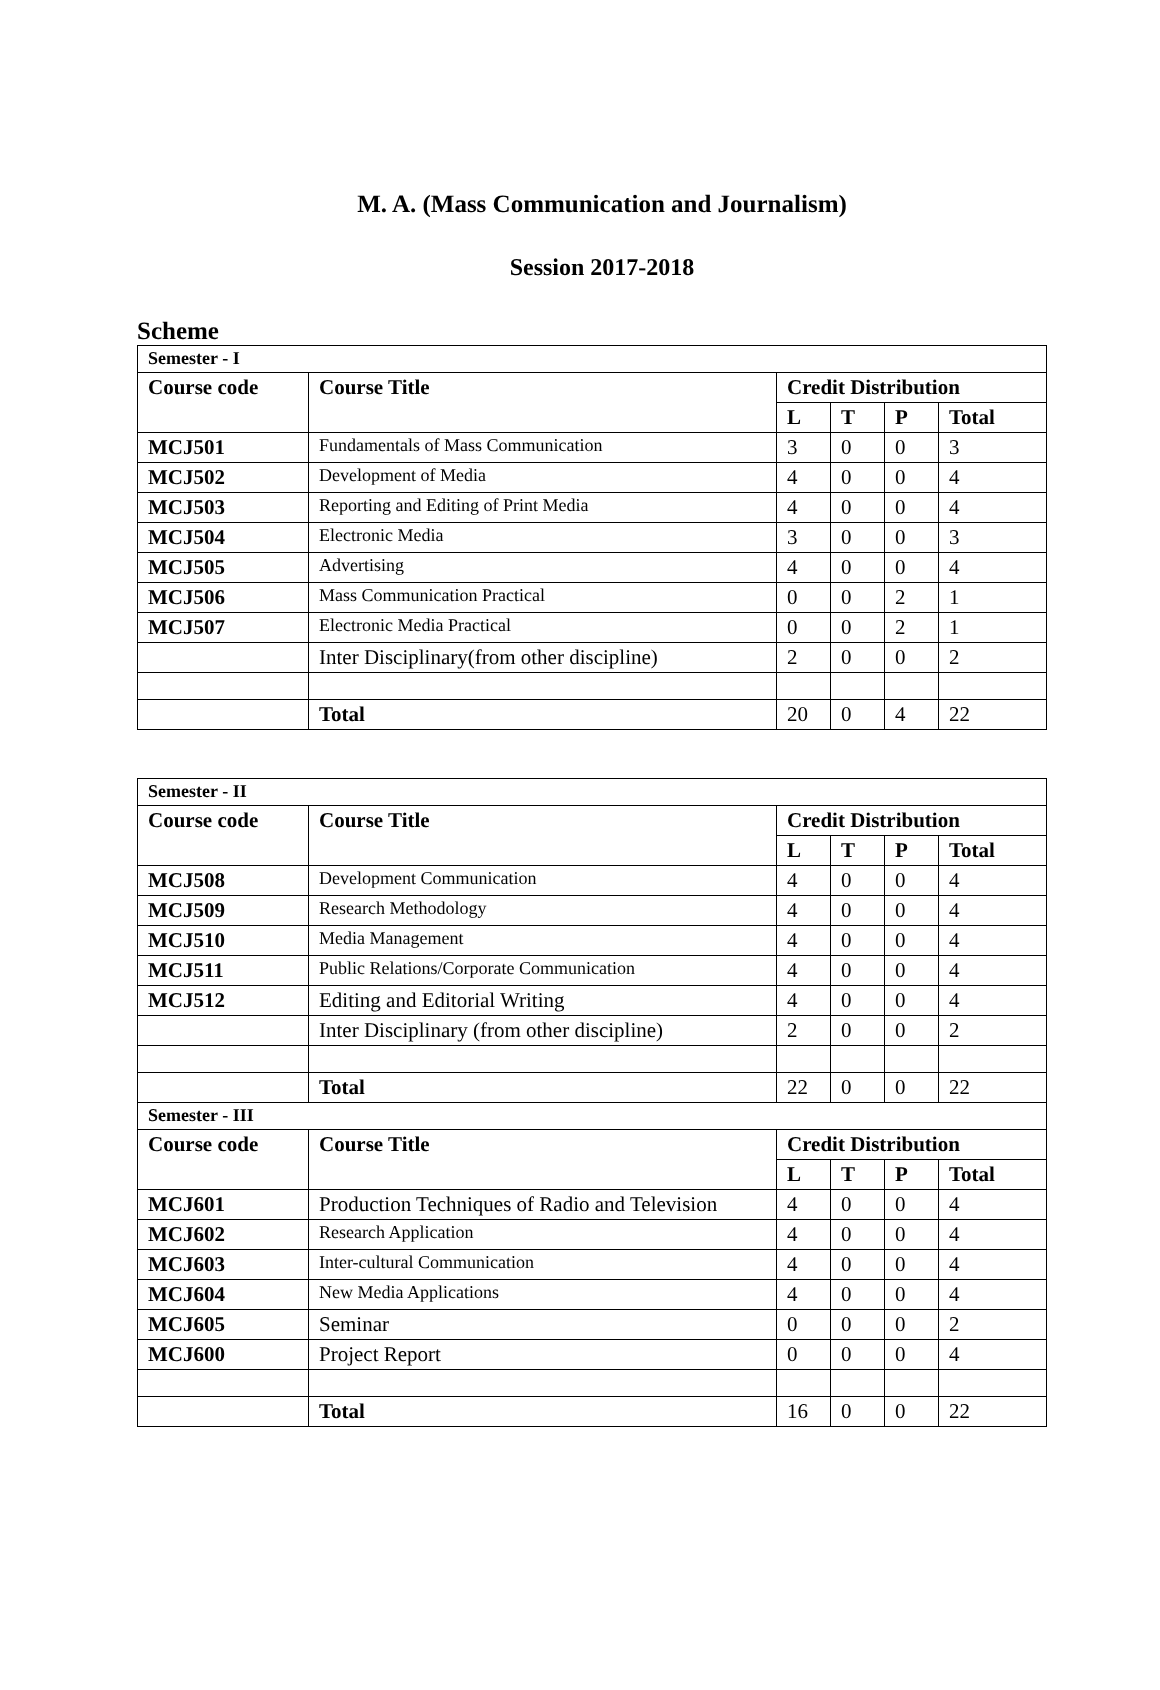M. A. (Mass Communication and Journalism)
Session 2017-2018
Scheme
| Semester - I | | | | | |
| --- | --- | --- | --- | --- | --- |
| Course code | Course Title | Credit Distribution | | | |
| | | L | T | P | Total |
| MCJ501 | Fundamentals of Mass Communication | 3 | 0 | 0 | 3 |
| MCJ502 | Development of Media | 4 | 0 | 0 | 4 |
| MCJ503 | Reporting and Editing of Print Media | 4 | 0 | 0 | 4 |
| MCJ504 | Electronic Media | 3 | 0 | 0 | 3 |
| MCJ505 | Advertising | 4 | 0 | 0 | 4 |
| MCJ506 | Mass Communication Practical | 0 | 0 | 2 | 1 |
| MCJ507 | Electronic Media Practical | 0 | 0 | 2 | 1 |
| | Inter Disciplinary(from other discipline) | 2 | 0 | 0 | 2 |
| | Total | 20 | 0 | 4 | 22 |
| Semester - II | | | | | |
| --- | --- | --- | --- | --- | --- |
| Course code | Course Title | Credit Distribution | | | |
| | | L | T | P | Total |
| MCJ508 | Development Communication | 4 | 0 | 0 | 4 |
| MCJ509 | Research Methodology | 4 | 0 | 0 | 4 |
| MCJ510 | Media Management | 4 | 0 | 0 | 4 |
| MCJ511 | Public Relations/Corporate Communication | 4 | 0 | 0 | 4 |
| MCJ512 | Editing and Editorial Writing | 4 | 0 | 0 | 4 |
| | Inter Disciplinary (from other discipline) | 2 | 0 | 0 | 2 |
| | Total | 22 | 0 | 0 | 22 |
| Semester - III | | | | | |
| Course code | Course Title | Credit Distribution | | | |
| | | L | T | P | Total |
| MCJ601 | Production Techniques of Radio and Television | 4 | 0 | 0 | 4 |
| MCJ602 | Research Application | 4 | 0 | 0 | 4 |
| MCJ603 | Inter-cultural Communication | 4 | 0 | 0 | 4 |
| MCJ604 | New Media Applications | 4 | 0 | 0 | 4 |
| MCJ605 | Seminar | 0 | 0 | 0 | 2 |
| MCJ600 | Project Report | 0 | 0 | 0 | 4 |
| | Total | 16 | 0 | 0 | 22 |